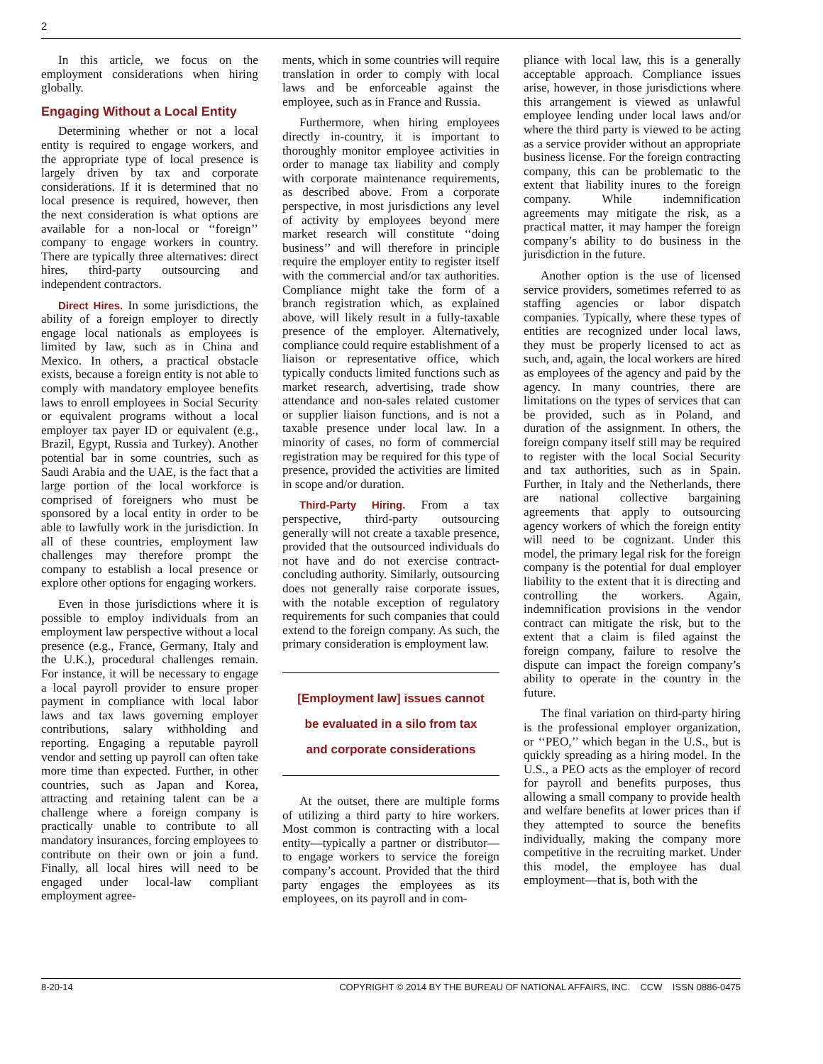2
In this article, we focus on the employment considerations when hiring globally.
Engaging Without a Local Entity
Determining whether or not a local entity is required to engage workers, and the appropriate type of local presence is largely driven by tax and corporate considerations. If it is determined that no local presence is required, however, then the next consideration is what options are available for a non-local or ‘‘foreign’’ company to engage workers in country. There are typically three alternatives: direct hires, third-party outsourcing and independent contractors.
Direct Hires. In some jurisdictions, the ability of a foreign employer to directly engage local nationals as employees is limited by law, such as in China and Mexico. In others, a practical obstacle exists, because a foreign entity is not able to comply with mandatory employee benefits laws to enroll employees in Social Security or equivalent programs without a local employer tax payer ID or equivalent (e.g., Brazil, Egypt, Russia and Turkey). Another potential bar in some countries, such as Saudi Arabia and the UAE, is the fact that a large portion of the local workforce is comprised of foreigners who must be sponsored by a local entity in order to be able to lawfully work in the jurisdiction. In all of these countries, employment law challenges may therefore prompt the company to establish a local presence or explore other options for engaging workers.
Even in those jurisdictions where it is possible to employ individuals from an employment law perspective without a local presence (e.g., France, Germany, Italy and the U.K.), procedural challenges remain. For instance, it will be necessary to engage a local payroll provider to ensure proper payment in compliance with local labor laws and tax laws governing employer contributions, salary withholding and reporting. Engaging a reputable payroll vendor and setting up payroll can often take more time than expected. Further, in other countries, such as Japan and Korea, attracting and retaining talent can be a challenge where a foreign company is practically unable to contribute to all mandatory insurances, forcing employees to contribute on their own or join a fund. Finally, all local hires will need to be engaged under local-law compliant employment agree-
ments, which in some countries will require translation in order to comply with local laws and be enforceable against the employee, such as in France and Russia.
Furthermore, when hiring employees directly in-country, it is important to thoroughly monitor employee activities in order to manage tax liability and comply with corporate maintenance requirements, as described above. From a corporate perspective, in most jurisdictions any level of activity by employees beyond mere market research will constitute ‘‘doing business’’ and will therefore in principle require the employer entity to register itself with the commercial and/or tax authorities. Compliance might take the form of a branch registration which, as explained above, will likely result in a fully-taxable presence of the employer. Alternatively, compliance could require establishment of a liaison or representative office, which typically conducts limited functions such as market research, advertising, trade show attendance and non-sales related customer or supplier liaison functions, and is not a taxable presence under local law. In a minority of cases, no form of commercial registration may be required for this type of presence, provided the activities are limited in scope and/or duration.
Third-Party Hiring. From a tax perspective, third-party outsourcing generally will not create a taxable presence, provided that the outsourced individuals do not have and do not exercise contract-concluding authority. Similarly, outsourcing does not generally raise corporate issues, with the notable exception of regulatory requirements for such companies that could extend to the foreign company. As such, the primary consideration is employment law.
[Employment law] issues cannot
be evaluated in a silo from tax
and corporate considerations
At the outset, there are multiple forms of utilizing a third party to hire workers. Most common is contracting with a local entity—typically a partner or distributor—to engage workers to service the foreign company’s account. Provided that the third party engages the employees as its employees, on its payroll and in com-
pliance with local law, this is a generally acceptable approach. Compliance issues arise, however, in those jurisdictions where this arrangement is viewed as unlawful employee lending under local laws and/or where the third party is viewed to be acting as a service provider without an appropriate business license. For the foreign contracting company, this can be problematic to the extent that liability inures to the foreign company. While indemnification agreements may mitigate the risk, as a practical matter, it may hamper the foreign company’s ability to do business in the jurisdiction in the future.
Another option is the use of licensed service providers, sometimes referred to as staffing agencies or labor dispatch companies. Typically, where these types of entities are recognized under local laws, they must be properly licensed to act as such, and, again, the local workers are hired as employees of the agency and paid by the agency. In many countries, there are limitations on the types of services that can be provided, such as in Poland, and duration of the assignment. In others, the foreign company itself still may be required to register with the local Social Security and tax authorities, such as in Spain. Further, in Italy and the Netherlands, there are national collective bargaining agreements that apply to outsourcing agency workers of which the foreign entity will need to be cognizant. Under this model, the primary legal risk for the foreign company is the potential for dual employer liability to the extent that it is directing and controlling the workers. Again, indemnification provisions in the vendor contract can mitigate the risk, but to the extent that a claim is filed against the foreign company, failure to resolve the dispute can impact the foreign company’s ability to operate in the country in the future.
The final variation on third-party hiring is the professional employer organization, or ‘‘PEO,’’ which began in the U.S., but is quickly spreading as a hiring model. In the U.S., a PEO acts as the employer of record for payroll and benefits purposes, thus allowing a small company to provide health and welfare benefits at lower prices than if they attempted to source the benefits individually, making the company more competitive in the recruiting market. Under this model, the employee has dual employment—that is, both with the
8-20-14 COPYRIGHT © 2014 BY THE BUREAU OF NATIONAL AFFAIRS, INC. CCW ISSN 0886-0475